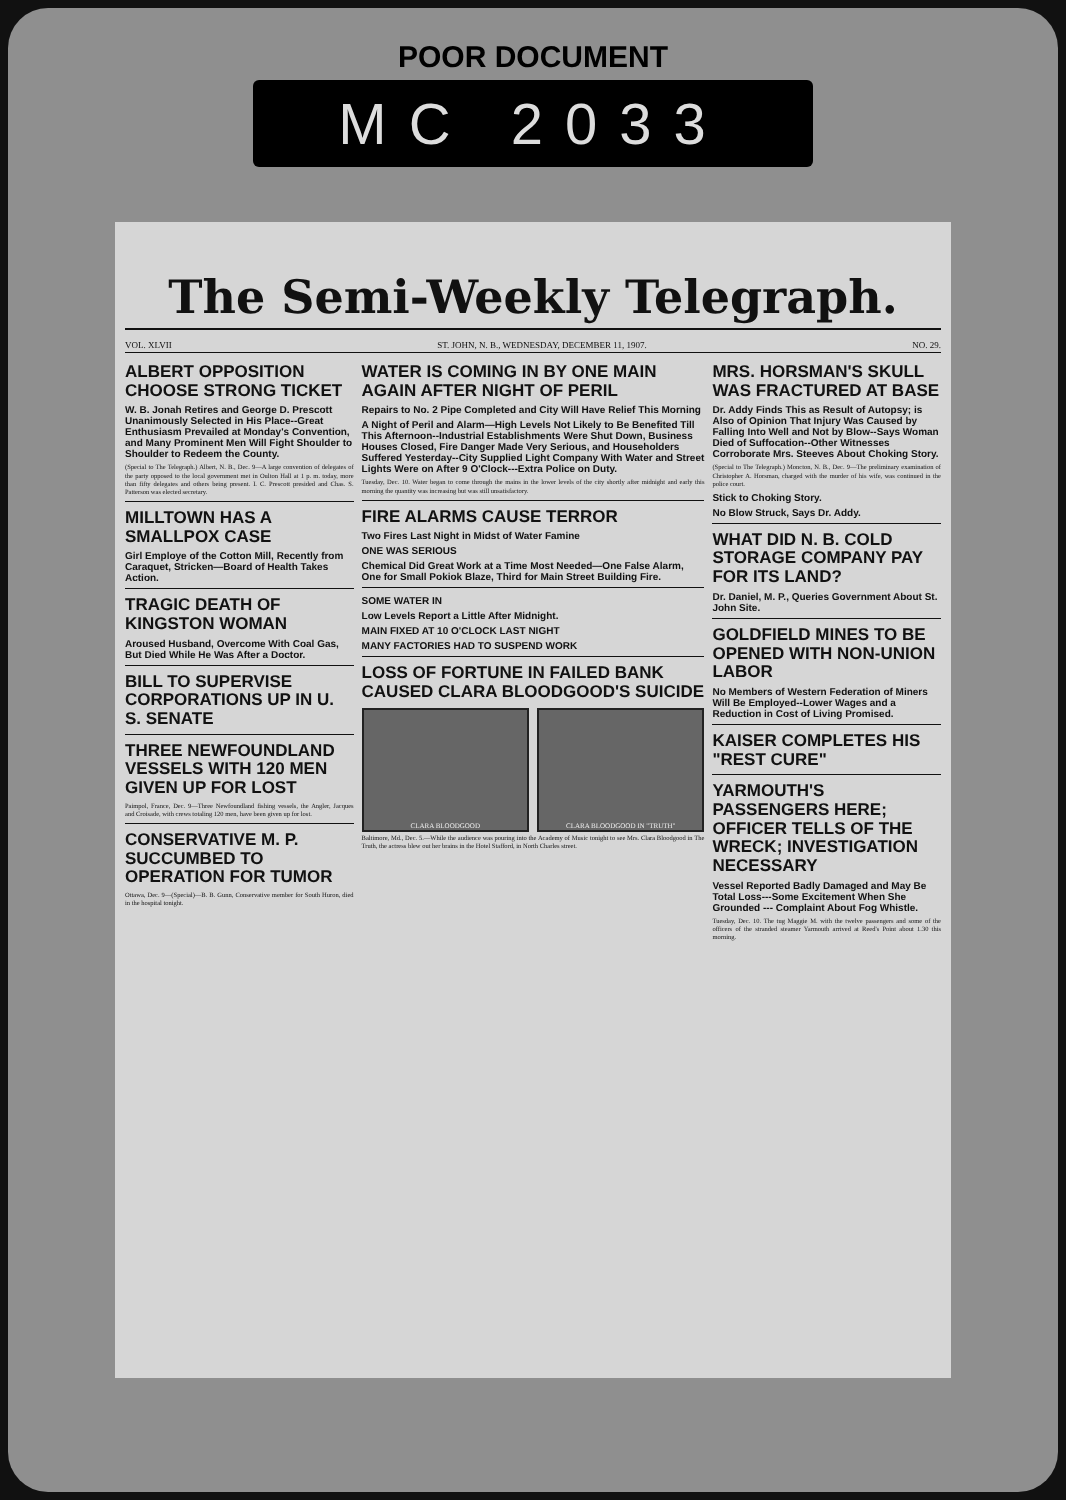POOR DOCUMENT
MC 2033
The Semi-Weekly Telegraph.
VOL. XLVII ST. JOHN, N. B., WEDNESDAY, DECEMBER 11, 1907. NO. 29.
ALBERT OPPOSITION CHOOSE STRONG TICKET
W. B. Jonah Retires and George D. Prescott Unanimously Selected in His Place--Great Enthusiasm Prevailed at Monday's Convention, and Many Prominent Men Will Fight Shoulder to Shoulder to Redeem the County.
(Special to The Telegraph.) Albert, N. B., Dec. 9—A large convention of delegates of the party opposed to the local government met in Oulton Hall at 1 p. m. today, more than fifty delegates and others being present. I. C. Prescott presided and Chas. S. Patterson was elected secretary.
MILLTOWN HAS A SMALLPOX CASE
Girl Employe of the Cotton Mill, Recently from Caraquet, Stricken—Board of Health Takes Action.
TRAGIC DEATH OF KINGSTON WOMAN
Aroused Husband, Overcome With Coal Gas, But Died While He Was After a Doctor.
BILL TO SUPERVISE CORPORATIONS UP IN U. S. SENATE
THREE NEWFOUNDLAND VESSELS WITH 120 MEN GIVEN UP FOR LOST
Paimpol, France, Dec. 9—Three Newfoundland fishing vessels, the Angler, Jacques and Croisade, with crews totaling 120 men, have been given up for lost.
CONSERVATIVE M. P. SUCCUMBED TO OPERATION FOR TUMOR
Ottawa, Dec. 9—(Special)—B. B. Gunn, Conservative member for South Huron, died in the hospital tonight.
WATER IS COMING IN BY ONE MAIN AGAIN AFTER NIGHT OF PERIL
Repairs to No. 2 Pipe Completed and City Will Have Relief This Morning
A Night of Peril and Alarm—High Levels Not Likely to Be Benefited Till This Afternoon--Industrial Establishments Were Shut Down, Business Houses Closed, Fire Danger Made Very Serious, and Householders Suffered Yesterday--City Supplied Light Company With Water and Street Lights Were on After 9 O'Clock---Extra Police on Duty.
Tuesday, Dec. 10. Water began to come through the mains in the lower levels of the city shortly after midnight and early this morning the quantity was increasing but was still unsatisfactory.
FIRE ALARMS CAUSE TERROR
Two Fires Last Night in Midst of Water Famine
ONE WAS SERIOUS
Chemical Did Great Work at a Time Most Needed—One False Alarm, One for Small Pokiok Blaze, Third for Main Street Building Fire.
SOME WATER IN
Low Levels Report a Little After Midnight.
MAIN FIXED AT 10 O'CLOCK LAST NIGHT
MANY FACTORIES HAD TO SUSPEND WORK
LOSS OF FORTUNE IN FAILED BANK CAUSED CLARA BLOODGOOD'S SUICIDE
CLARA BLOODGOOD CLARA BLOODGOOD IN "TRUTH"
Baltimore, Md., Dec. 5.—While the audience was pouring into the Academy of Music tonight to see Mrs. Clara Bloodgood in The Truth, the actress blew out her brains in the Hotel Stafford, in North Charles street.
MRS. HORSMAN'S SKULL WAS FRACTURED AT BASE
Dr. Addy Finds This as Result of Autopsy; is Also of Opinion That Injury Was Caused by Falling Into Well and Not by Blow--Says Woman Died of Suffocation--Other Witnesses Corroborate Mrs. Steeves About Choking Story.
(Special to The Telegraph.) Moncton, N. B., Dec. 9—The preliminary examination of Christopher A. Horsman, charged with the murder of his wife, was continued in the police court.
Stick to Choking Story.
No Blow Struck, Says Dr. Addy.
WHAT DID N. B. COLD STORAGE COMPANY PAY FOR ITS LAND?
Dr. Daniel, M. P., Queries Government About St. John Site.
GOLDFIELD MINES TO BE OPENED WITH NON-UNION LABOR
No Members of Western Federation of Miners Will Be Employed--Lower Wages and a Reduction in Cost of Living Promised.
KAISER COMPLETES HIS "REST CURE"
YARMOUTH'S PASSENGERS HERE; OFFICER TELLS OF THE WRECK; INVESTIGATION NECESSARY
Vessel Reported Badly Damaged and May Be Total Loss---Some Excitement When She Grounded --- Complaint About Fog Whistle.
Tuesday, Dec. 10. The tug Maggie M. with the twelve passengers and some of the officers of the stranded steamer Yarmouth arrived at Reed's Point about 1.30 this morning.